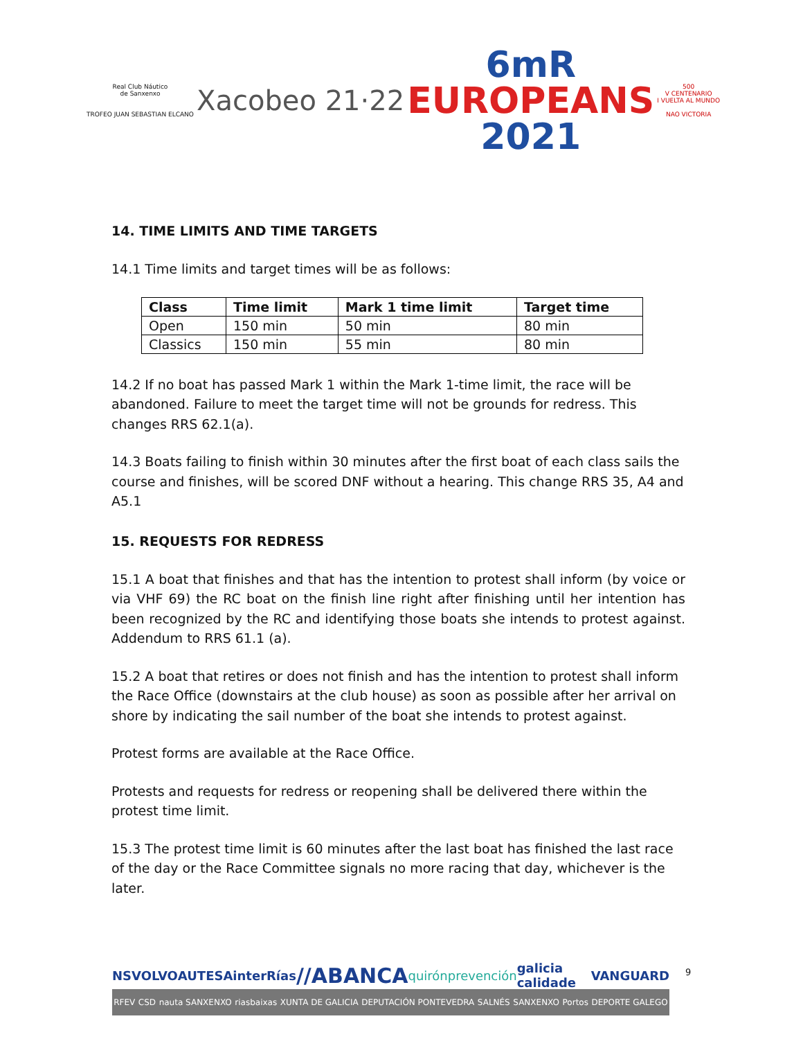Real Club Náutico
de Sanxenxo
TROFEO JUAN SEBASTIAN ELCANO
Xacobeo 21·22
6mR
EUROPEANS
2021
500
V CENTENARIO
I VUELTA AL MUNDO
NAO VICTORIA
14. TIME LIMITS AND TIME TARGETS
14.1 Time limits and target times will be as follows:
| Class | Time limit | Mark 1 time limit | Target time |
| --- | --- | --- | --- |
| Open | 150 min | 50 min | 80 min |
| Classics | 150 min | 55 min | 80 min |
14.2 If no boat has passed Mark 1 within the Mark 1-time limit, the race will be abandoned. Failure to meet the target time will not be grounds for redress. This changes RRS 62.1(a).
14.3 Boats failing to finish within 30 minutes after the first boat of each class sails the course and finishes, will be scored DNF without a hearing. This change RRS 35, A4 and A5.1
15. REQUESTS FOR REDRESS
15.1 A boat that finishes and that has the intention to protest shall inform (by voice or via VHF 69) the RC boat on the finish line right after finishing until her intention has been recognized by the RC and identifying those boats she intends to protest against. Addendum to RRS 61.1 (a).
15.2 A boat that retires or does not finish and has the intention to protest shall inform the Race Office (downstairs at the club house) as soon as possible after her arrival on shore by indicating the sail number of the boat she intends to protest against.
Protest forms are available at the Race Office.
Protests and requests for redress or reopening shall be delivered there within the protest time limit.
15.3 The protest time limit is 60 minutes after the last boat has finished the last race of the day or the Race Committee signals no more racing that day, whichever is the later.
NS VOLVO AUTESA interRías //ABANCA quirónprevención galicia calidade VANGUARD
RFEV CSD nauta SANXENXO riasbaixas XUNTA DE GALICIA DEPUTACIÓN PONTEVEDRA SALNÉS SANXENXO Portos DEPORTE GALEGO
9